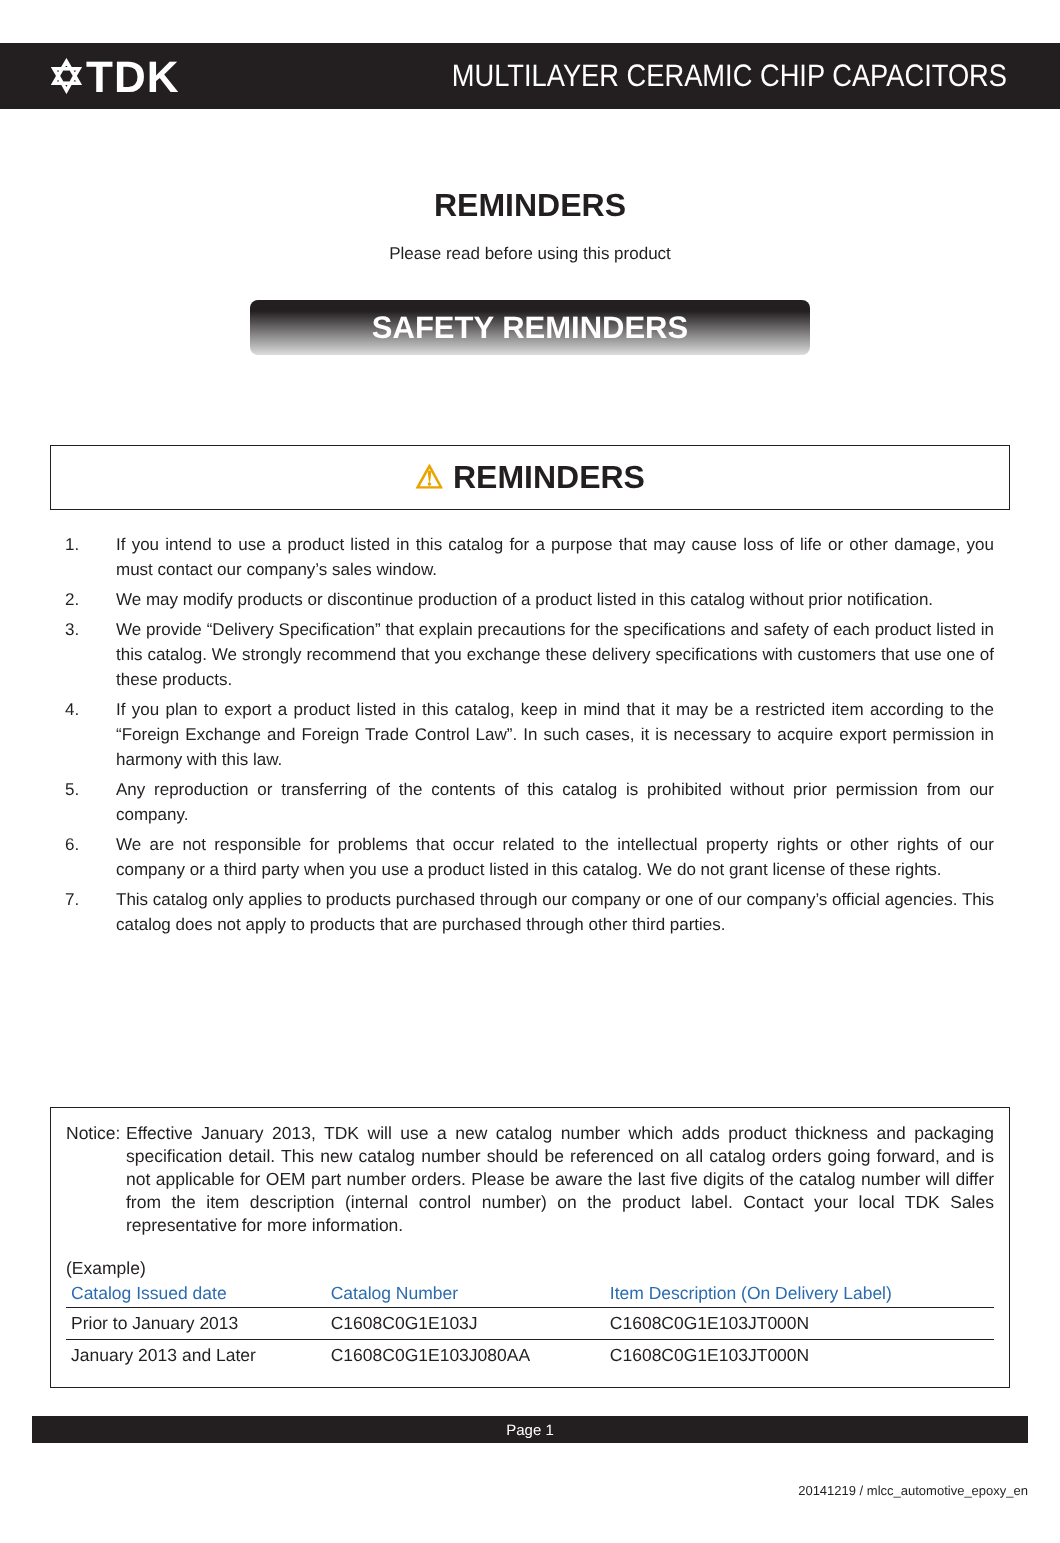✡TDK
MULTILAYER CERAMIC CHIP CAPACITORS
REMINDERS
Please read before using this product
SAFETY REMINDERS
⚠ REMINDERS
1. If you intend to use a product listed in this catalog for a purpose that may cause loss of life or other damage, you must contact our company’s sales window.
2. We may modify products or discontinue production of a product listed in this catalog without prior notification.
3. We provide “Delivery Specification” that explain precautions for the specifications and safety of each product listed in this catalog. We strongly recommend that you exchange these delivery specifications with customers that use one of these products.
4. If you plan to export a product listed in this catalog, keep in mind that it may be a restricted item according to the “Foreign Exchange and Foreign Trade Control Law”. In such cases, it is necessary to acquire export permission in harmony with this law.
5. Any reproduction or transferring of the contents of this catalog is prohibited without prior permission from our company.
6. We are not responsible for problems that occur related to the intellectual property rights or other rights of our company or a third party when you use a product listed in this catalog. We do not grant license of these rights.
7. This catalog only applies to products purchased through our company or one of our company’s official agencies. This catalog does not apply to products that are purchased through other third parties.
Notice: Effective January 2013, TDK will use a new catalog number which adds product thickness and packaging specification detail. This new catalog number should be referenced on all catalog orders going forward, and is not applicable for OEM part number orders. Please be aware the last five digits of the catalog number will differ from the item description (internal control number) on the product label. Contact your local TDK Sales representative for more information.
(Example)
| Catalog Issued date | Catalog Number | Item Description (On Delivery Label) |
| --- | --- | --- |
| Prior to January 2013 | C1608C0G1E103J | C1608C0G1E103JT000N |
| January 2013 and Later | C1608C0G1E103J080AA | C1608C0G1E103JT000N |
Page 1
20141219 / mlcc_automotive_epoxy_en